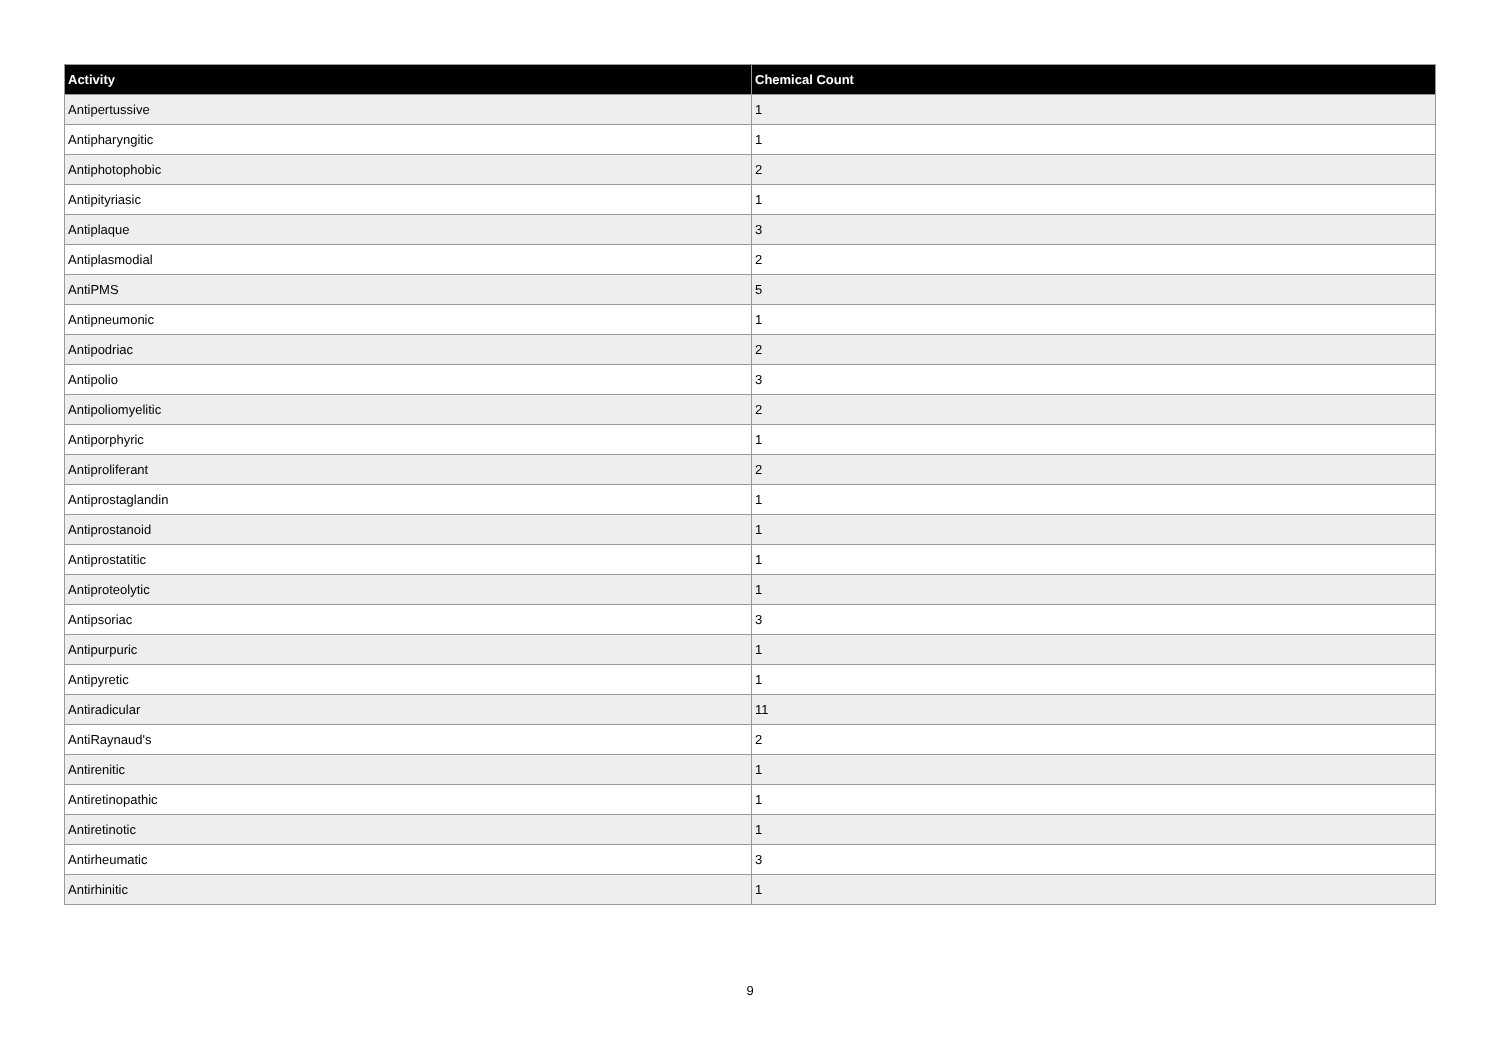| Activity | Chemical Count |
| --- | --- |
| Antipertussive | 1 |
| Antipharyngitic | 1 |
| Antiphotophobic | 2 |
| Antipityriasic | 1 |
| Antiplaque | 3 |
| Antiplasmodial | 2 |
| AntiPMS | 5 |
| Antipneumonic | 1 |
| Antipodriac | 2 |
| Antipolio | 3 |
| Antipoliomyelitic | 2 |
| Antiporphyric | 1 |
| Antiproliferant | 2 |
| Antiprostaglandin | 1 |
| Antiprostanoid | 1 |
| Antiprostatitic | 1 |
| Antiproteolytic | 1 |
| Antipsoriac | 3 |
| Antipurpuric | 1 |
| Antipyretic | 1 |
| Antiradicular | 11 |
| AntiRaynaud's | 2 |
| Antirenitic | 1 |
| Antiretinopathic | 1 |
| Antiretinotic | 1 |
| Antirheumatic | 3 |
| Antirhinitic | 1 |
9